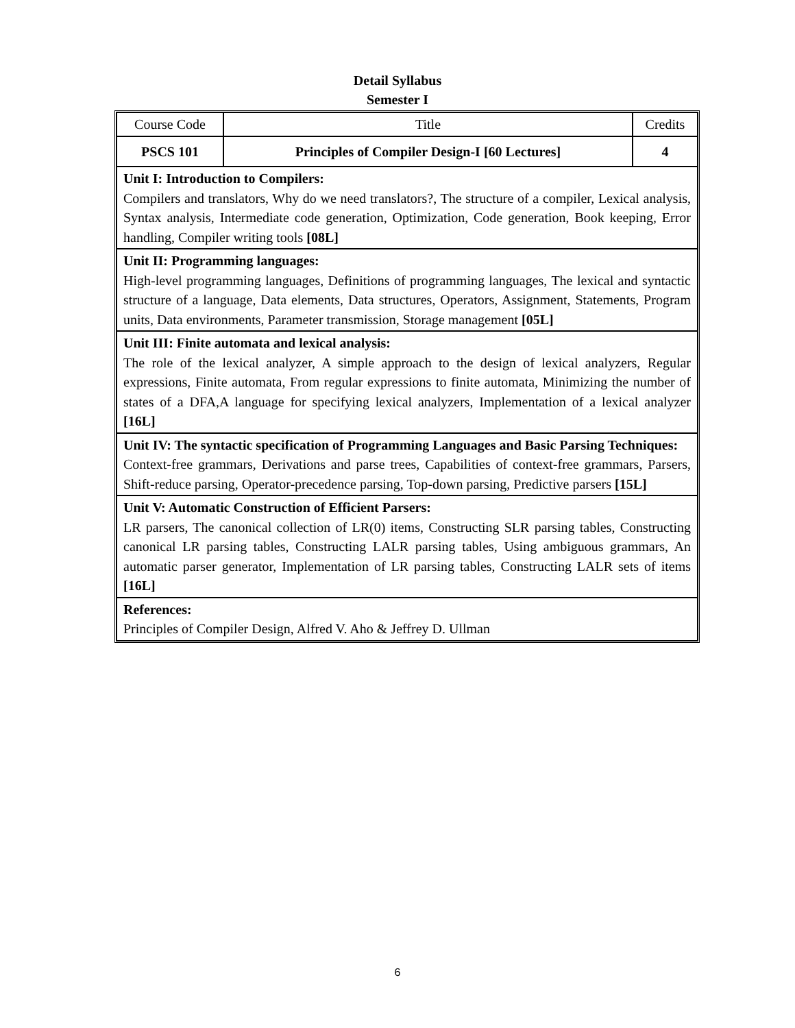Detail Syllabus
Semester I
| Course Code | Title | Credits |
| PSCS 101 | Principles of Compiler Design-I [60 Lectures] | 4 |
| Unit I: Introduction to Compilers: Compilers and translators, Why do we need translators?, The structure of a compiler, Lexical analysis, Syntax analysis, Intermediate code generation, Optimization, Code generation, Book keeping, Error handling, Compiler writing tools [08L] | | |
| Unit II: Programming languages: High-level programming languages, Definitions of programming languages, The lexical and syntactic structure of a language, Data elements, Data structures, Operators, Assignment, Statements, Program units, Data environments, Parameter transmission, Storage management [05L] | | |
| Unit III: Finite automata and lexical analysis: The role of the lexical analyzer, A simple approach to the design of lexical analyzers, Regular expressions, Finite automata, From regular expressions to finite automata, Minimizing the number of states of a DFA,A language for specifying lexical analyzers, Implementation of a lexical analyzer [16L] | | |
| Unit IV: The syntactic specification of Programming Languages and Basic Parsing Techniques: Context-free grammars, Derivations and parse trees, Capabilities of context-free grammars, Parsers, Shift-reduce parsing, Operator-precedence parsing, Top-down parsing, Predictive parsers [15L] | | |
| Unit V: Automatic Construction of Efficient Parsers: LR parsers, The canonical collection of LR(0) items, Constructing SLR parsing tables, Constructing canonical LR parsing tables, Constructing LALR parsing tables, Using ambiguous grammars, An automatic parser generator, Implementation of LR parsing tables, Constructing LALR sets of items [16L] | | |
| References: Principles of Compiler Design, Alfred V. Aho & Jeffrey D. Ullman | | |
6